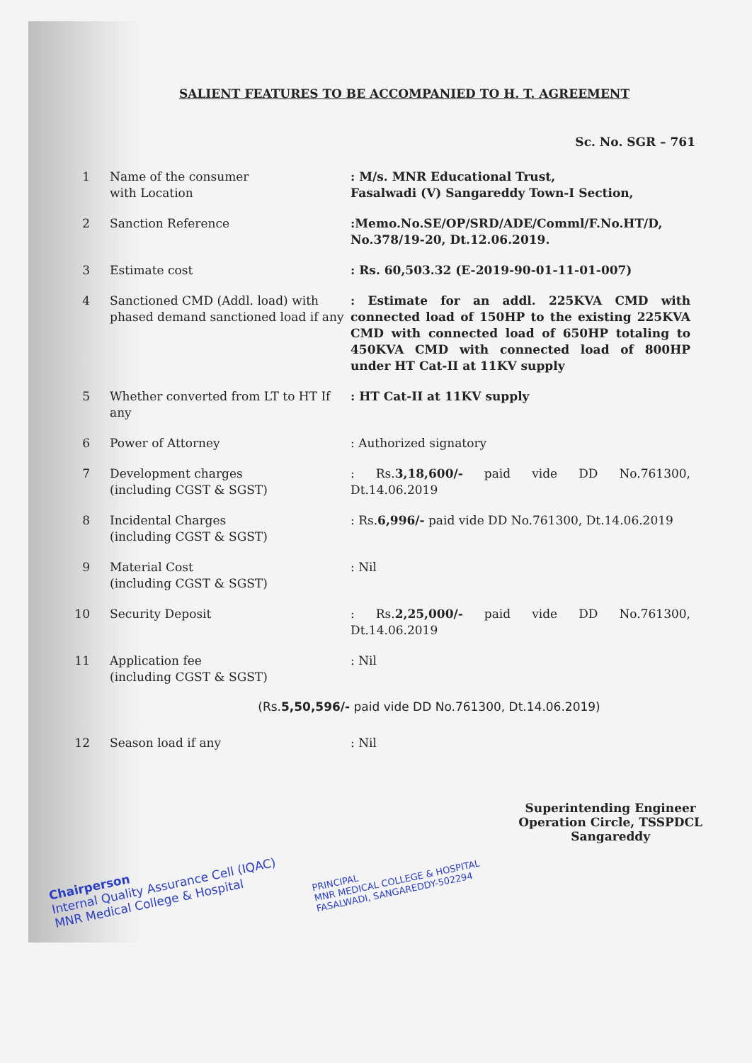SALIENT FEATURES TO BE ACCOMPANIED TO H. T. AGREEMENT
Sc. No. SGR – 761
1 Name of the consumer
with Location
: M/s. MNR Educational Trust,
Fasalwadi (V) Sangareddy Town-I Section,
2 Sanction Reference :Memo.No.SE/OP/SRD/ADE/Comml/F.No.HT/D, No.378/19-20, Dt.12.06.2019.
3 Estimate cost : Rs. 60,503.32 (E-2019-90-01-11-01-007)
4 Sanctioned CMD (Addl. load) with phased demand sanctioned load if any
: Estimate for an addl. 225KVA CMD with connected load of 150HP to the existing 225KVA CMD with connected load of 650HP totaling to 450KVA CMD with connected load of 800HP under HT Cat-II at 11KV supply
5 Whether converted from LT to HT If any
: HT Cat-II at 11KV supply
6 Power of Attorney : Authorized signatory
7 Development charges
(including CGST & SGST)
: Rs.3,18,600/- paid vide DD No.761300, Dt.14.06.2019
8 Incidental Charges
(including CGST & SGST)
: Rs.6,996/- paid vide DD No.761300, Dt.14.06.2019
9 Material Cost
(including CGST & SGST)
: Nil
10 Security Deposit : Rs.2,25,000/- paid vide DD No.761300, Dt.14.06.2019
11 Application fee
(including CGST & SGST)
: Nil
(Rs.5,50,596/- paid vide DD No.761300, Dt.14.06.2019)
12 Season load if any : Nil
Chairperson
Internal Quality Assurance Cell (IQAC)
MNR Medical College & Hospital
PRINCIPAL
MNR MEDICAL COLLEGE & HOSPITAL
FASALWADI, SANGAREDDY-502294
Superintending Engineer
Operation Circle, TSSPDCL
Sangareddy